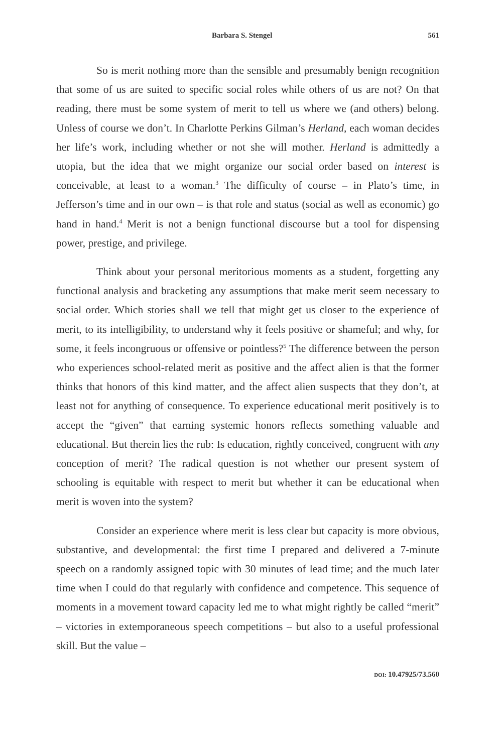Barbara S. Stengel 561
So is merit nothing more than the sensible and presumably benign recognition that some of us are suited to specific social roles while others of us are not? On that reading, there must be some system of merit to tell us where we (and others) belong. Unless of course we don’t. In Charlotte Perkins Gilman’s Herland, each woman decides her life’s work, including whether or not she will mother. Herland is admittedly a utopia, but the idea that we might organize our social order based on interest is conceivable, at least to a woman.<sup>3</sup> The difficulty of course – in Plato’s time, in Jefferson’s time and in our own – is that role and status (social as well as economic) go hand in hand.<sup>4</sup> Merit is not a benign functional discourse but a tool for dispensing power, prestige, and privilege.
Think about your personal meritorious moments as a student, forgetting any functional analysis and bracketing any assumptions that make merit seem necessary to social order. Which stories shall we tell that might get us closer to the experience of merit, to its intelligibility, to understand why it feels positive or shameful; and why, for some, it feels incongruous or offensive or pointless?<sup>5</sup> The difference between the person who experiences school-related merit as positive and the affect alien is that the former thinks that honors of this kind matter, and the affect alien suspects that they don’t, at least not for anything of consequence. To experience educational merit positively is to accept the “given” that earning systemic honors reflects something valuable and educational. But therein lies the rub: Is education, rightly conceived, congruent with any conception of merit? The radical question is not whether our present system of schooling is equitable with respect to merit but whether it can be educational when merit is woven into the system?
Consider an experience where merit is less clear but capacity is more obvious, substantive, and developmental: the first time I prepared and delivered a 7-minute speech on a randomly assigned topic with 30 minutes of lead time; and the much later time when I could do that regularly with confidence and competence. This sequence of moments in a movement toward capacity led me to what might rightly be called “merit” – victories in extemporaneous speech competitions – but also to a useful professional skill. But the value –
DOI: 10.47925/73.560